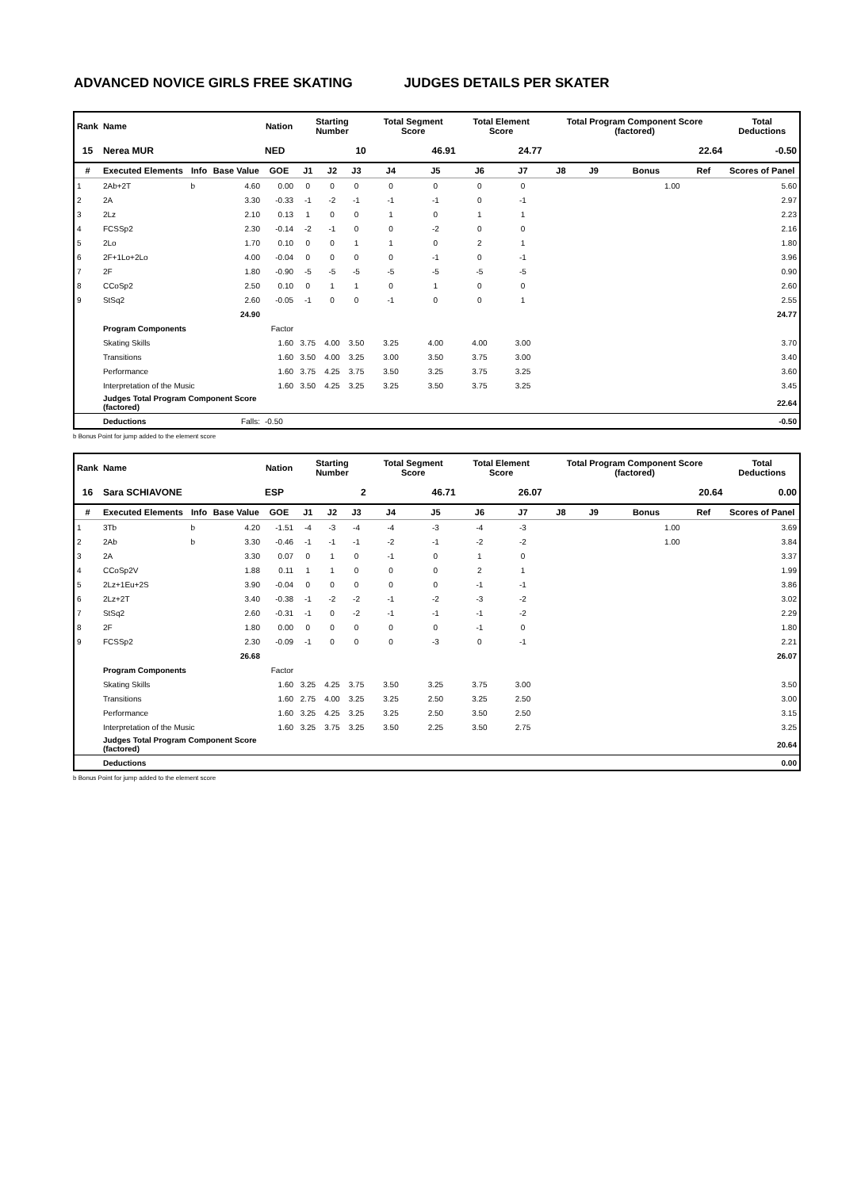ADVANCED NOVICE GIRLS FREE SKATING JUDGES DETAILS PER SKATER
| Rank | Name | | | Nation | Starting Number | | | Total Segment Score | | Total Element Score | | Total Program Component Score (factored) | | | | Total Deductions |
| --- | --- | --- | --- | --- | --- | --- | --- | --- | --- | --- | --- | --- | --- | --- | --- | --- |
| 15 | Nerea MUR | | | NED | 10 | | | 46.91 | | 24.77 | | 22.64 | | | | -0.50 |
| # | Executed Elements | Info | Base Value | GOE | J1 | J2 | J3 | J4 | J5 | J6 | J7 | J8 | J9 | Bonus | Ref | Scores of Panel |
| 1 | 2Ab+2T | b | 4.60 | 0.00 | 0 | 0 | 0 | 0 | 0 | 0 | 0 | | | 1.00 | | 5.60 |
| 2 | 2A | | 3.30 | -0.33 | -1 | -2 | -1 | -1 | -1 | 0 | -1 | | | | | 2.97 |
| 3 | 2Lz | | 2.10 | 0.13 | 1 | 0 | 0 | 1 | 0 | 1 | 1 | | | | | 2.23 |
| 4 | FCSSp2 | | 2.30 | -0.14 | -2 | -1 | 0 | 0 | -2 | 0 | 0 | | | | | 2.16 |
| 5 | 2Lo | | 1.70 | 0.10 | 0 | 0 | 1 | 1 | 0 | 2 | 1 | | | | | 1.80 |
| 6 | 2F+1Lo+2Lo | | 4.00 | -0.04 | 0 | 0 | 0 | 0 | -1 | 0 | -1 | | | | | 3.96 |
| 7 | 2F | | 1.80 | -0.90 | -5 | -5 | -5 | -5 | -5 | -5 | -5 | | | | | 0.90 |
| 8 | CCoSp2 | | 2.50 | 0.10 | 0 | 1 | 1 | 0 | 1 | 0 | 0 | | | | | 2.60 |
| 9 | StSq2 | | 2.60 | -0.05 | -1 | 0 | 0 | -1 | 0 | 0 | 1 | | | | | 2.55 |
| | | | 24.90 | | | | | | | | | | | | | 24.77 |
| | Program Components | | | Factor | | | | | | | | | | | | |
| | Skating Skills | | | 1.60 | 3.75 | 4.00 | 3.50 | 3.25 | 4.00 | 4.00 | 3.00 | | | | | 3.70 |
| | Transitions | | | 1.60 | 3.50 | 4.00 | 3.25 | 3.00 | 3.50 | 3.75 | 3.00 | | | | | 3.40 |
| | Performance | | | 1.60 | 3.75 | 4.25 | 3.75 | 3.50 | 3.25 | 3.75 | 3.25 | | | | | 3.60 |
| | Interpretation of the Music | | | 1.60 | 3.50 | 4.25 | 3.25 | 3.25 | 3.50 | 3.75 | 3.25 | | | | | 3.45 |
| | Judges Total Program Component Score (factored) | | | | | | | | | | | | | | | 22.64 |
| | Deductions | | Falls: | -0.50 | | | | | | | | | | | | -0.50 |
b Bonus Point for jump added to the element score
| Rank | Name | | | Nation | Starting Number | | | Total Segment Score | | Total Element Score | | Total Program Component Score (factored) | | | | Total Deductions |
| --- | --- | --- | --- | --- | --- | --- | --- | --- | --- | --- | --- | --- | --- | --- | --- | --- |
| 16 | Sara SCHIAVONE | | | ESP | 2 | | | 46.71 | | 26.07 | | 20.64 | | | | 0.00 |
| # | Executed Elements | Info | Base Value | GOE | J1 | J2 | J3 | J4 | J5 | J6 | J7 | J8 | J9 | Bonus | Ref | Scores of Panel |
| 1 | 3Tb | b | 4.20 | -1.51 | -4 | -3 | -4 | -4 | -3 | -4 | -3 | | | 1.00 | | 3.69 |
| 2 | 2Ab | b | 3.30 | -0.46 | -1 | -1 | -1 | -2 | -1 | -2 | -2 | | | 1.00 | | 3.84 |
| 3 | 2A | | 3.30 | 0.07 | 0 | 1 | 0 | -1 | 0 | 1 | 0 | | | | | 3.37 |
| 4 | CCoSp2V | | 1.88 | 0.11 | 1 | 1 | 0 | 0 | 0 | 2 | 1 | | | | | 1.99 |
| 5 | 2Lz+1Eu+2S | | 3.90 | -0.04 | 0 | 0 | 0 | 0 | 0 | -1 | -1 | | | | | 3.86 |
| 6 | 2Lz+2T | | 3.40 | -0.38 | -1 | -2 | -2 | -1 | -2 | -3 | -2 | | | | | 3.02 |
| 7 | StSq2 | | 2.60 | -0.31 | -1 | 0 | -2 | -1 | -1 | -1 | -2 | | | | | 2.29 |
| 8 | 2F | | 1.80 | 0.00 | 0 | 0 | 0 | 0 | 0 | -1 | 0 | | | | | 1.80 |
| 9 | FCSSp2 | | 2.30 | -0.09 | -1 | 0 | 0 | 0 | -3 | 0 | -1 | | | | | 2.21 |
| | | | 26.68 | | | | | | | | | | | | | 26.07 |
| | Program Components | | | Factor | | | | | | | | | | | | |
| | Skating Skills | | | 1.60 | 3.25 | 4.25 | 3.75 | 3.50 | 3.25 | 3.75 | 3.00 | | | | | 3.50 |
| | Transitions | | | 1.60 | 2.75 | 4.00 | 3.25 | 3.25 | 2.50 | 3.25 | 2.50 | | | | | 3.00 |
| | Performance | | | 1.60 | 3.25 | 4.25 | 3.25 | 3.25 | 2.50 | 3.50 | 2.50 | | | | | 3.15 |
| | Interpretation of the Music | | | 1.60 | 3.25 | 3.75 | 3.25 | 3.50 | 2.25 | 3.50 | 2.75 | | | | | 3.25 |
| | Judges Total Program Component Score (factored) | | | | | | | | | | | | | | | 20.64 |
| | Deductions | | | | | | | | | | | | | | | 0.00 |
b Bonus Point for jump added to the element score